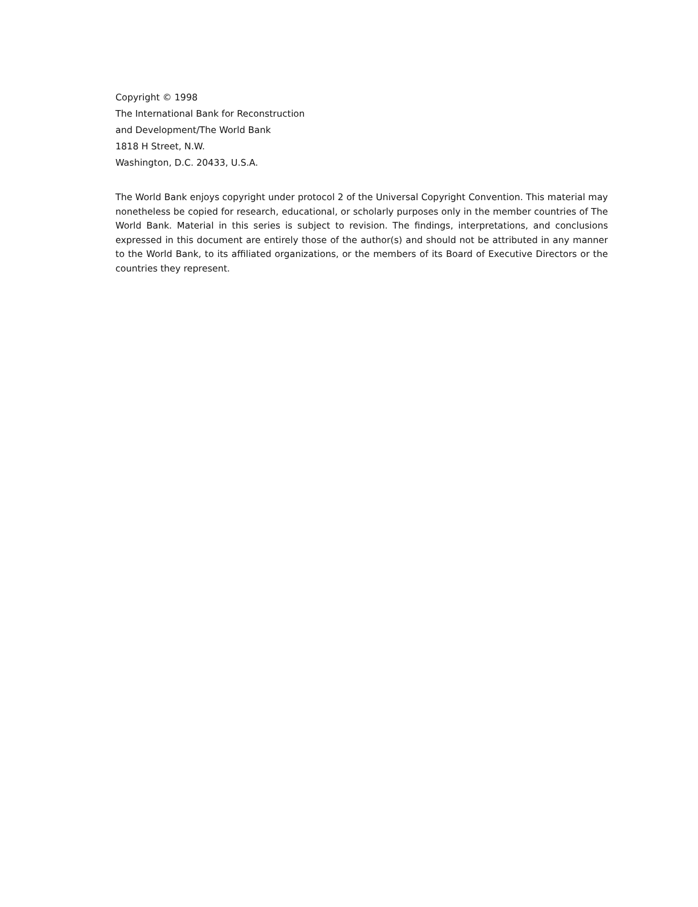Copyright © 1998
The International Bank for Reconstruction
and Development/The World Bank
1818 H Street, N.W.
Washington, D.C. 20433, U.S.A.
The World Bank enjoys copyright under protocol 2 of the Universal Copyright Convention. This material may nonetheless be copied for research, educational, or scholarly purposes only in the member countries of The World Bank. Material in this series is subject to revision. The findings, interpretations, and conclusions expressed in this document are entirely those of the author(s) and should not be attributed in any manner to the World Bank, to its affiliated organizations, or the members of its Board of Executive Directors or the countries they represent.